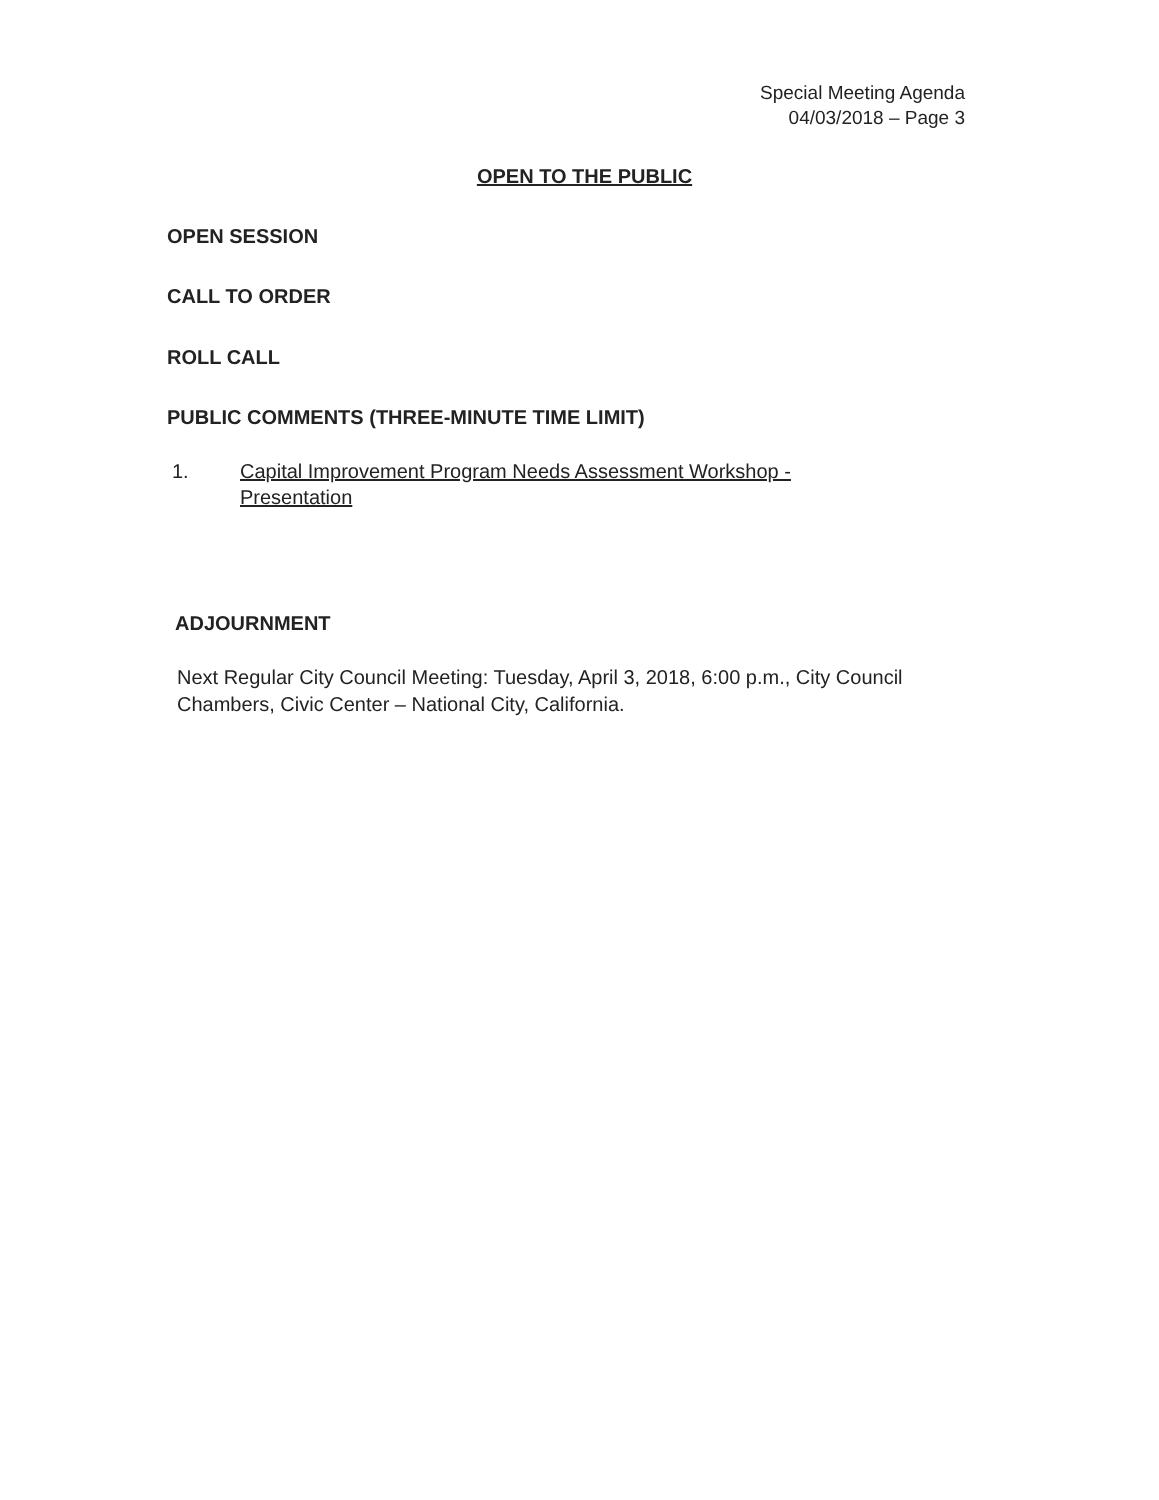Special Meeting Agenda
04/03/2018 – Page 3
OPEN TO THE PUBLIC
OPEN SESSION
CALL TO ORDER
ROLL CALL
PUBLIC COMMENTS (THREE-MINUTE TIME LIMIT)
1. Capital Improvement Program Needs Assessment Workshop -
Presentation
ADJOURNMENT
Next Regular City Council Meeting: Tuesday, April 3, 2018, 6:00 p.m., City Council Chambers, Civic Center – National City, California.